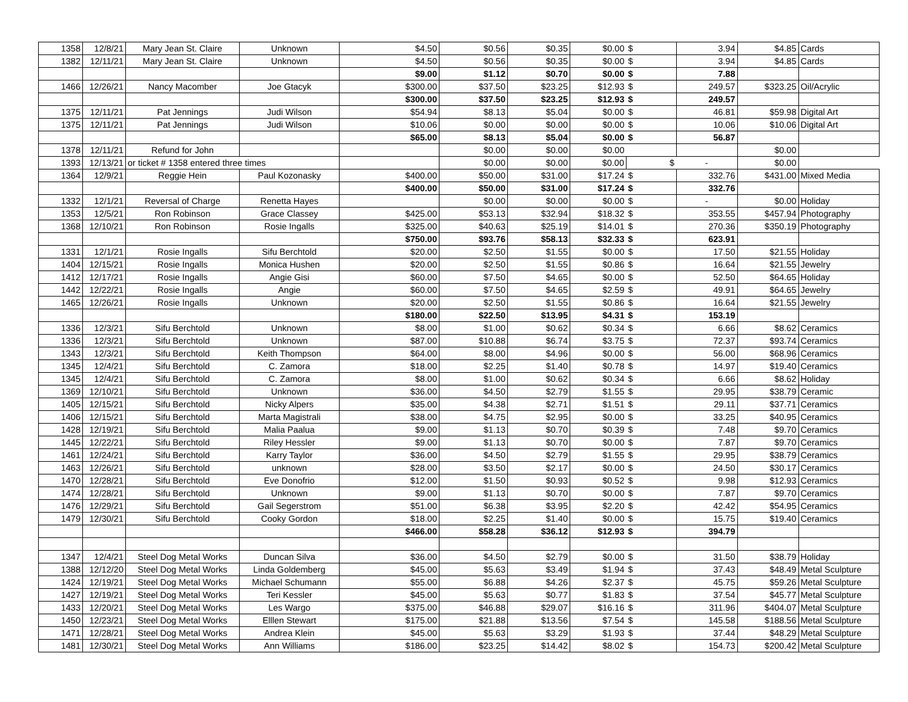| 1358 | 12/8/21 | Mary Jean St. Claire | Unknown | $4.50 | $0.56 | $0.35 | $0.00 | $ | 3.94 | $4.85 | Cards |
| 1382 | 12/11/21 | Mary Jean St. Claire | Unknown | $4.50 | $0.56 | $0.35 | $0.00 | $ | 3.94 | $4.85 | Cards |
| | | | | $9.00 | $1.12 | $0.70 | $0.00 | $ | 7.88 | | |
| 1466 | 12/26/21 | Nancy Macomber | Joe Gtacyk | $300.00 | $37.50 | $23.25 | $12.93 | $ | 249.57 | $323.25 | Oil/Acrylic |
| | | | | $300.00 | $37.50 | $23.25 | $12.93 | $ | 249.57 | | |
| 1375 | 12/11/21 | Pat Jennings | Judi Wilson | $54.94 | $8.13 | $5.04 | $0.00 | $ | 46.81 | $59.98 | Digital Art |
| 1375 | 12/11/21 | Pat Jennings | Judi Wilson | $10.06 | $0.00 | $0.00 | $0.00 | $ | 10.06 | $10.06 | Digital Art |
| | | | | $65.00 | $8.13 | $5.04 | $0.00 | $ | 56.87 | | |
| 1378 | 12/11/21 | Refund for John | | | $0.00 | $0.00 | $0.00 | | | $0.00 | |
| 1393 | 12/13/21 | or ticket # 1358 entered three times | | | $0.00 | $0.00 | $0.00 | $ | - | $0.00 | |
| 1364 | 12/9/21 | Reggie Hein | Paul Kozonasky | $400.00 | $50.00 | $31.00 | $17.24 | $ | 332.76 | $431.00 | Mixed Media |
| | | | | $400.00 | $50.00 | $31.00 | $17.24 | $ | 332.76 | | |
| 1332 | 12/1/21 | Reversal of Charge | Renetta Hayes | | $0.00 | $0.00 | $0.00 | $ | - | $0.00 | Holiday |
| 1353 | 12/5/21 | Ron Robinson | Grace Classey | $425.00 | $53.13 | $32.94 | $18.32 | $ | 353.55 | $457.94 | Photography |
| 1368 | 12/10/21 | Ron Robinson | Rosie Ingalls | $325.00 | $40.63 | $25.19 | $14.01 | $ | 270.36 | $350.19 | Photography |
| | | | | $750.00 | $93.76 | $58.13 | $32.33 | $ | 623.91 | | |
| 1331 | 12/1/21 | Rosie Ingalls | Sifu Berchtold | $20.00 | $2.50 | $1.55 | $0.00 | $ | 17.50 | $21.55 | Holiday |
| 1404 | 12/15/21 | Rosie Ingalls | Monica Hushen | $20.00 | $2.50 | $1.55 | $0.86 | $ | 16.64 | $21.55 | Jewelry |
| 1412 | 12/17/21 | Rosie Ingalls | Angie Gisi | $60.00 | $7.50 | $4.65 | $0.00 | $ | 52.50 | $64.65 | Holiday |
| 1442 | 12/22/21 | Rosie Ingalls | Angie | $60.00 | $7.50 | $4.65 | $2.59 | $ | 49.91 | $64.65 | Jewelry |
| 1465 | 12/26/21 | Rosie Ingalls | Unknown | $20.00 | $2.50 | $1.55 | $0.86 | $ | 16.64 | $21.55 | Jewelry |
| | | | | $180.00 | $22.50 | $13.95 | $4.31 | $ | 153.19 | | |
| 1336 | 12/3/21 | Sifu Berchtold | Unknown | $8.00 | $1.00 | $0.62 | $0.34 | $ | 6.66 | $8.62 | Ceramics |
| 1336 | 12/3/21 | Sifu Berchtold | Unknown | $87.00 | $10.88 | $6.74 | $3.75 | $ | 72.37 | $93.74 | Ceramics |
| 1343 | 12/3/21 | Sifu Berchtold | Keith Thompson | $64.00 | $8.00 | $4.96 | $0.00 | $ | 56.00 | $68.96 | Ceramics |
| 1345 | 12/4/21 | Sifu Berchtold | C. Zamora | $18.00 | $2.25 | $1.40 | $0.78 | $ | 14.97 | $19.40 | Ceramics |
| 1345 | 12/4/21 | Sifu Berchtold | C. Zamora | $8.00 | $1.00 | $0.62 | $0.34 | $ | 6.66 | $8.62 | Holiday |
| 1369 | 12/10/21 | Sifu Berchtold | Unknown | $36.00 | $4.50 | $2.79 | $1.55 | $ | 29.95 | $38.79 | Ceramic |
| 1405 | 12/15/21 | Sifu Berchtold | Nicky Alpers | $35.00 | $4.38 | $2.71 | $1.51 | $ | 29.11 | $37.71 | Ceramics |
| 1406 | 12/15/21 | Sifu Berchtold | Marta Magistrali | $38.00 | $4.75 | $2.95 | $0.00 | $ | 33.25 | $40.95 | Ceramics |
| 1428 | 12/19/21 | Sifu Berchtold | Malia Paalua | $9.00 | $1.13 | $0.70 | $0.39 | $ | 7.48 | $9.70 | Ceramics |
| 1445 | 12/22/21 | Sifu Berchtold | Riley Hessler | $9.00 | $1.13 | $0.70 | $0.00 | $ | 7.87 | $9.70 | Ceramics |
| 1461 | 12/24/21 | Sifu Berchtold | Karry Taylor | $36.00 | $4.50 | $2.79 | $1.55 | $ | 29.95 | $38.79 | Ceramics |
| 1463 | 12/26/21 | Sifu Berchtold | unknown | $28.00 | $3.50 | $2.17 | $0.00 | $ | 24.50 | $30.17 | Ceramics |
| 1470 | 12/28/21 | Sifu Berchtold | Eve Donofrio | $12.00 | $1.50 | $0.93 | $0.52 | $ | 9.98 | $12.93 | Ceramics |
| 1474 | 12/28/21 | Sifu Berchtold | Unknown | $9.00 | $1.13 | $0.70 | $0.00 | $ | 7.87 | $9.70 | Ceramics |
| 1476 | 12/29/21 | Sifu Berchtold | Gail Segerstrom | $51.00 | $6.38 | $3.95 | $2.20 | $ | 42.42 | $54.95 | Ceramics |
| 1479 | 12/30/21 | Sifu Berchtold | Cooky Gordon | $18.00 | $2.25 | $1.40 | $0.00 | $ | 15.75 | $19.40 | Ceramics |
| | | | | $466.00 | $58.28 | $36.12 | $12.93 | $ | 394.79 | | |
| 1347 | 12/4/21 | Steel Dog Metal Works | Duncan Silva | $36.00 | $4.50 | $2.79 | $0.00 | $ | 31.50 | $38.79 | Holiday |
| 1388 | 12/12/20 | Steel Dog Metal Works | Linda Goldemberg | $45.00 | $5.63 | $3.49 | $1.94 | $ | 37.43 | $48.49 | Metal Sculpture |
| 1424 | 12/19/21 | Steel Dog Metal Works | Michael Schumann | $55.00 | $6.88 | $4.26 | $2.37 | $ | 45.75 | $59.26 | Metal Sculpture |
| 1427 | 12/19/21 | Steel Dog Metal Works | Teri Kessler | $45.00 | $5.63 | $0.77 | $1.83 | $ | 37.54 | $45.77 | Metal Sculpture |
| 1433 | 12/20/21 | Steel Dog Metal Works | Les Wargo | $375.00 | $46.88 | $29.07 | $16.16 | $ | 311.96 | $404.07 | Metal Sculpture |
| 1450 | 12/23/21 | Steel Dog Metal Works | Elllen Stewart | $175.00 | $21.88 | $13.56 | $7.54 | $ | 145.58 | $188.56 | Metal Sculpture |
| 1471 | 12/28/21 | Steel Dog Metal Works | Andrea Klein | $45.00 | $5.63 | $3.29 | $1.93 | $ | 37.44 | $48.29 | Metal Sculpture |
| 1481 | 12/30/21 | Steel Dog Metal Works | Ann Williams | $186.00 | $23.25 | $14.42 | $8.02 | $ | 154.73 | $200.42 | Metal Sculpture |